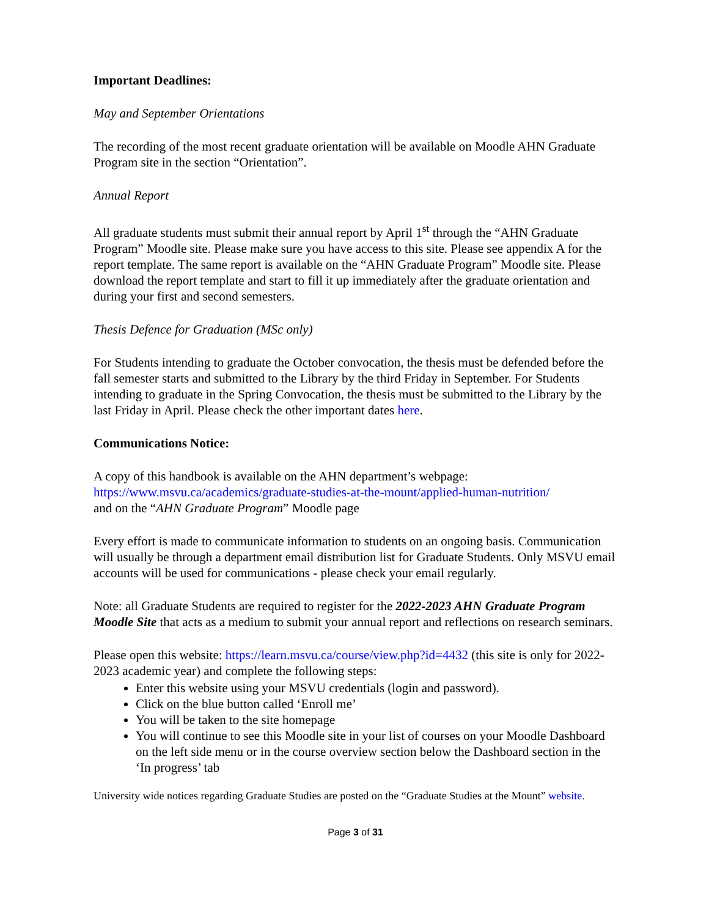Important Deadlines:
May and September Orientations
The recording of the most recent graduate orientation will be available on Moodle AHN Graduate Program site in the section “Orientation”.
Annual Report
All graduate students must submit their annual report by April 1<sup>st</sup> through the “AHN Graduate Program” Moodle site. Please make sure you have access to this site. Please see appendix A for the report template. The same report is available on the “AHN Graduate Program” Moodle site. Please download the report template and start to fill it up immediately after the graduate orientation and during your first and second semesters.
Thesis Defence for Graduation (MSc only)
For Students intending to graduate the October convocation, the thesis must be defended before the fall semester starts and submitted to the Library by the third Friday in September. For Students intending to graduate in the Spring Convocation, the thesis must be submitted to the Library by the last Friday in April. Please check the other important dates here.
Communications Notice:
A copy of this handbook is available on the AHN department’s webpage:
https://www.msvu.ca/academics/graduate-studies-at-the-mount/applied-human-nutrition/
and on the “AHN Graduate Program” Moodle page
Every effort is made to communicate information to students on an ongoing basis. Communication will usually be through a department email distribution list for Graduate Students. Only MSVU email accounts will be used for communications - please check your email regularly.
Note: all Graduate Students are required to register for the 2022-2023 AHN Graduate Program Moodle Site that acts as a medium to submit your annual report and reflections on research seminars.
Please open this website: https://learn.msvu.ca/course/view.php?id=4432 (this site is only for 2022-2023 academic year) and complete the following steps:
Enter this website using your MSVU credentials (login and password).
Click on the blue button called ‘Enroll me’
You will be taken to the site homepage
You will continue to see this Moodle site in your list of courses on your Moodle Dashboard on the left side menu or in the course overview section below the Dashboard section in the ‘In progress’ tab
University wide notices regarding Graduate Studies are posted on the “Graduate Studies at the Mount” website.
Page 3 of 31